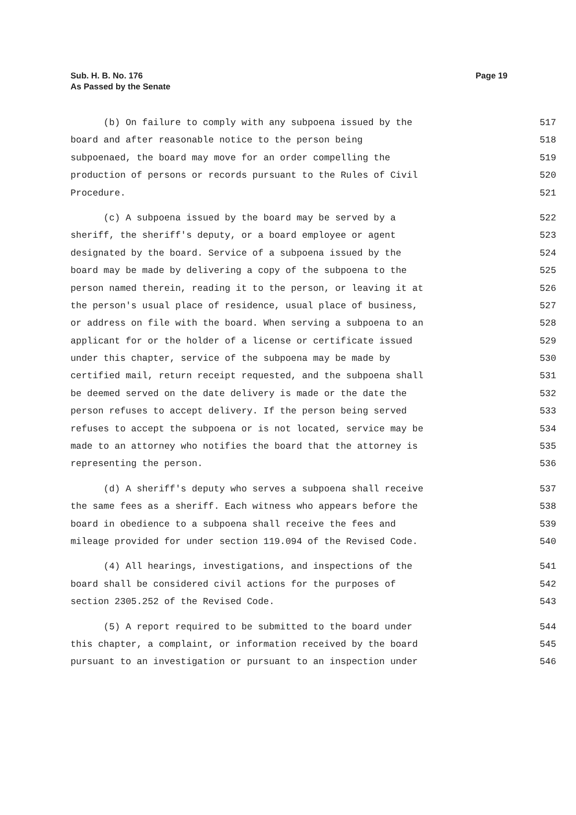Page 19 Sub. H. B. No. 176
As Passed by the Senate
(b) On failure to comply with any subpoena issued by the 517
board and after reasonable notice to the person being 518
subpoenaed, the board may move for an order compelling the 519
production of persons or records pursuant to the Rules of Civil 520
Procedure. 521
(c) A subpoena issued by the board may be served by a 522
sheriff, the sheriff's deputy, or a board employee or agent 523
designated by the board. Service of a subpoena issued by the 524
board may be made by delivering a copy of the subpoena to the 525
person named therein, reading it to the person, or leaving it at 526
the person's usual place of residence, usual place of business, 527
or address on file with the board. When serving a subpoena to an 528
applicant for or the holder of a license or certificate issued 529
under this chapter, service of the subpoena may be made by 530
certified mail, return receipt requested, and the subpoena shall 531
be deemed served on the date delivery is made or the date the 532
person refuses to accept delivery. If the person being served 533
refuses to accept the subpoena or is not located, service may be 534
made to an attorney who notifies the board that the attorney is 535
representing the person. 536
(d) A sheriff's deputy who serves a subpoena shall receive 537
the same fees as a sheriff. Each witness who appears before the 538
board in obedience to a subpoena shall receive the fees and 539
mileage provided for under section 119.094 of the Revised Code. 540
(4) All hearings, investigations, and inspections of the 541
board shall be considered civil actions for the purposes of 542
section 2305.252 of the Revised Code. 543
(5) A report required to be submitted to the board under 544
this chapter, a complaint, or information received by the board 545
pursuant to an investigation or pursuant to an inspection under 546